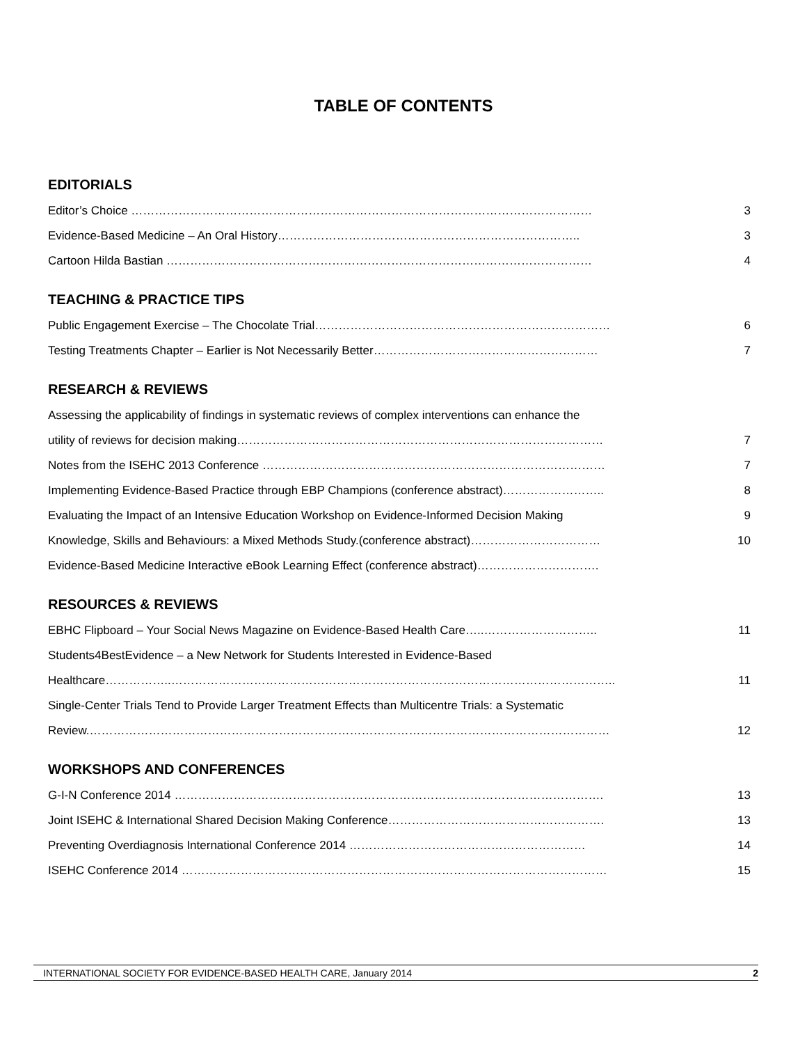TABLE OF CONTENTS
EDITORIALS
| Editor’s Choice ……………………………………………………………………………………………………… | 3 |
| Evidence-Based Medicine – An Oral History………………………………………………………………….. | 3 |
| Cartoon Hilda Bastian ……………………………………………………………………………………………… | 4 |
TEACHING & PRACTICE TIPS
| Public Engagement Exercise – The Chocolate Trial………………………………………………………………… | 6 |
| Testing Treatments Chapter – Earlier is Not Necessarily Better………………………………………………… | 7 |
RESEARCH & REVIEWS
| Assessing the applicability of findings in systematic reviews of complex interventions can enhance the | |
| utility of reviews for decision making………………………………………………………………………………… | 7 |
| Notes from the ISEHC 2013 Conference …………………………………………………………………………… | 7 |
| Implementing Evidence-Based Practice through EBP Champions (conference abstract)…………………….. | 8 |
| Evaluating the Impact of an Intensive Education Workshop on Evidence-Informed Decision Making | 9 |
| Knowledge, Skills and Behaviours: a Mixed Methods Study.(conference abstract)…………………………… | 10 |
| Evidence-Based Medicine Interactive eBook Learning Effect (conference abstract)…………………………. | |
RESOURCES & REVIEWS
| EBHC Flipboard – Your Social News Magazine on Evidence-Based Health Care…..……………………….. | 11 |
| Students4BestEvidence – a New Network for Students Interested in Evidence-Based | |
| Healthcare……………..………………………………………………………………………………………………….. | 11 |
| Single-Center Trials Tend to Provide Larger Treatment Effects than Multicentre Trials: a Systematic | |
| Review.…………………………………………………………………………………………………………………… | 12 |
WORKSHOPS AND CONFERENCES
| G-I-N Conference 2014 ………………………………………………………………………………………………. | 13 |
| Joint ISEHC & International Shared Decision Making Conference………………………………………………. | 13 |
| Preventing Overdiagnosis International Conference 2014 …………………………………………………… | 14 |
| ISEHC Conference 2014 ……………………………………………………………………………………………… | 15 |
INTERNATIONAL SOCIETY FOR EVIDENCE-BASED HEALTH CARE, January 2014 2